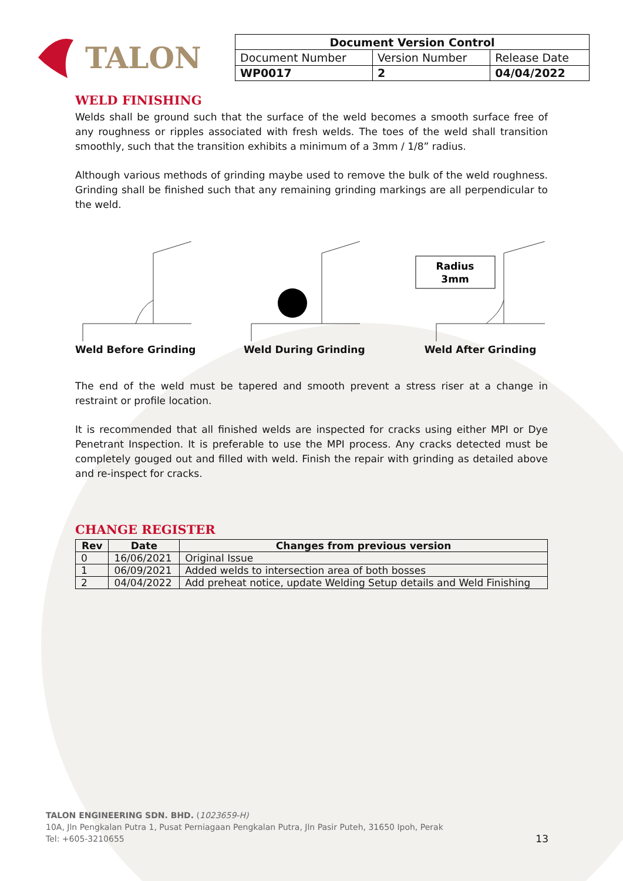TALON
| Document Version Control | | |
| --- | --- | --- |
| Document Number | Version Number | Release Date |
| WP0017 | 2 | 04/04/2022 |
WELD FINISHING
Welds shall be ground such that the surface of the weld becomes a smooth surface free of any roughness or ripples associated with fresh welds. The toes of the weld shall transition smoothly, such that the transition exhibits a minimum of a 3mm / 1/8” radius.
Although various methods of grinding maybe used to remove the bulk of the weld roughness. Grinding shall be finished such that any remaining grinding markings are all perpendicular to the weld.
Weld Before Grinding Weld During Grinding
Radius
3mm
Weld After Grinding
The end of the weld must be tapered and smooth prevent a stress riser at a change in restraint or profile location.
It is recommended that all finished welds are inspected for cracks using either MPI or Dye Penetrant Inspection. It is preferable to use the MPI process. Any cracks detected must be completely gouged out and filled with weld. Finish the repair with grinding as detailed above and re-inspect for cracks.
CHANGE REGISTER
| Rev | Date | Changes from previous version |
| --- | --- | --- |
| 0 | 16/06/2021 | Original Issue |
| 1 | 06/09/2021 | Added welds to intersection area of both bosses |
| 2 | 04/04/2022 | Add preheat notice, update Welding Setup details and Weld Finishing |
TALON ENGINEERING SDN. BHD. (1023659-H)
10A, Jln Pengkalan Putra 1, Pusat Perniagaan Pengkalan Putra, Jln Pasir Puteh, 31650 Ipoh, Perak
Tel: +605-3210655 13